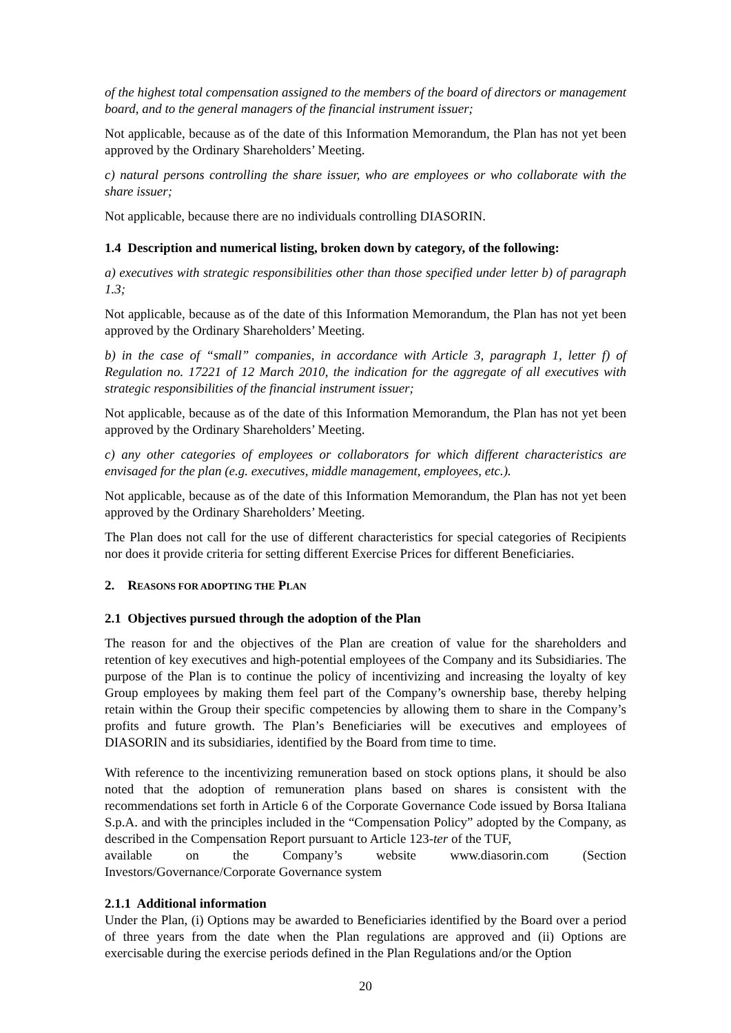of the highest total compensation assigned to the members of the board of directors or management board, and to the general managers of the financial instrument issuer;
Not applicable, because as of the date of this Information Memorandum, the Plan has not yet been approved by the Ordinary Shareholders’ Meeting.
c) natural persons controlling the share issuer, who are employees or who collaborate with the share issuer;
Not applicable, because there are no individuals controlling DIASORIN.
1.4 Description and numerical listing, broken down by category, of the following:
a) executives with strategic responsibilities other than those specified under letter b) of paragraph 1.3;
Not applicable, because as of the date of this Information Memorandum, the Plan has not yet been approved by the Ordinary Shareholders’ Meeting.
b) in the case of “small” companies, in accordance with Article 3, paragraph 1, letter f) of Regulation no. 17221 of 12 March 2010, the indication for the aggregate of all executives with strategic responsibilities of the financial instrument issuer;
Not applicable, because as of the date of this Information Memorandum, the Plan has not yet been approved by the Ordinary Shareholders’ Meeting.
c) any other categories of employees or collaborators for which different characteristics are envisaged for the plan (e.g. executives, middle management, employees, etc.).
Not applicable, because as of the date of this Information Memorandum, the Plan has not yet been approved by the Ordinary Shareholders’ Meeting.
The Plan does not call for the use of different characteristics for special categories of Recipients nor does it provide criteria for setting different Exercise Prices for different Beneficiaries.
2. REASONS FOR ADOPTING THE PLAN
2.1 Objectives pursued through the adoption of the Plan
The reason for and the objectives of the Plan are creation of value for the shareholders and retention of key executives and high-potential employees of the Company and its Subsidiaries. The purpose of the Plan is to continue the policy of incentivizing and increasing the loyalty of key Group employees by making them feel part of the Company’s ownership base, thereby helping retain within the Group their specific competencies by allowing them to share in the Company’s profits and future growth. The Plan’s Beneficiaries will be executives and employees of DIASORIN and its subsidiaries, identified by the Board from time to time.
With reference to the incentivizing remuneration based on stock options plans, it should be also noted that the adoption of remuneration plans based on shares is consistent with the recommendations set forth in Article 6 of the Corporate Governance Code issued by Borsa Italiana S.p.A. and with the principles included in the “Compensation Policy” adopted by the Company, as described in the Compensation Report pursuant to Article 123-ter of the TUF,
available on the Company’s website www.diasorin.com (Section
Investors/Governance/Corporate Governance system
2.1.1 Additional information
Under the Plan, (i) Options may be awarded to Beneficiaries identified by the Board over a period of three years from the date when the Plan regulations are approved and (ii) Options are exercisable during the exercise periods defined in the Plan Regulations and/or the Option
20